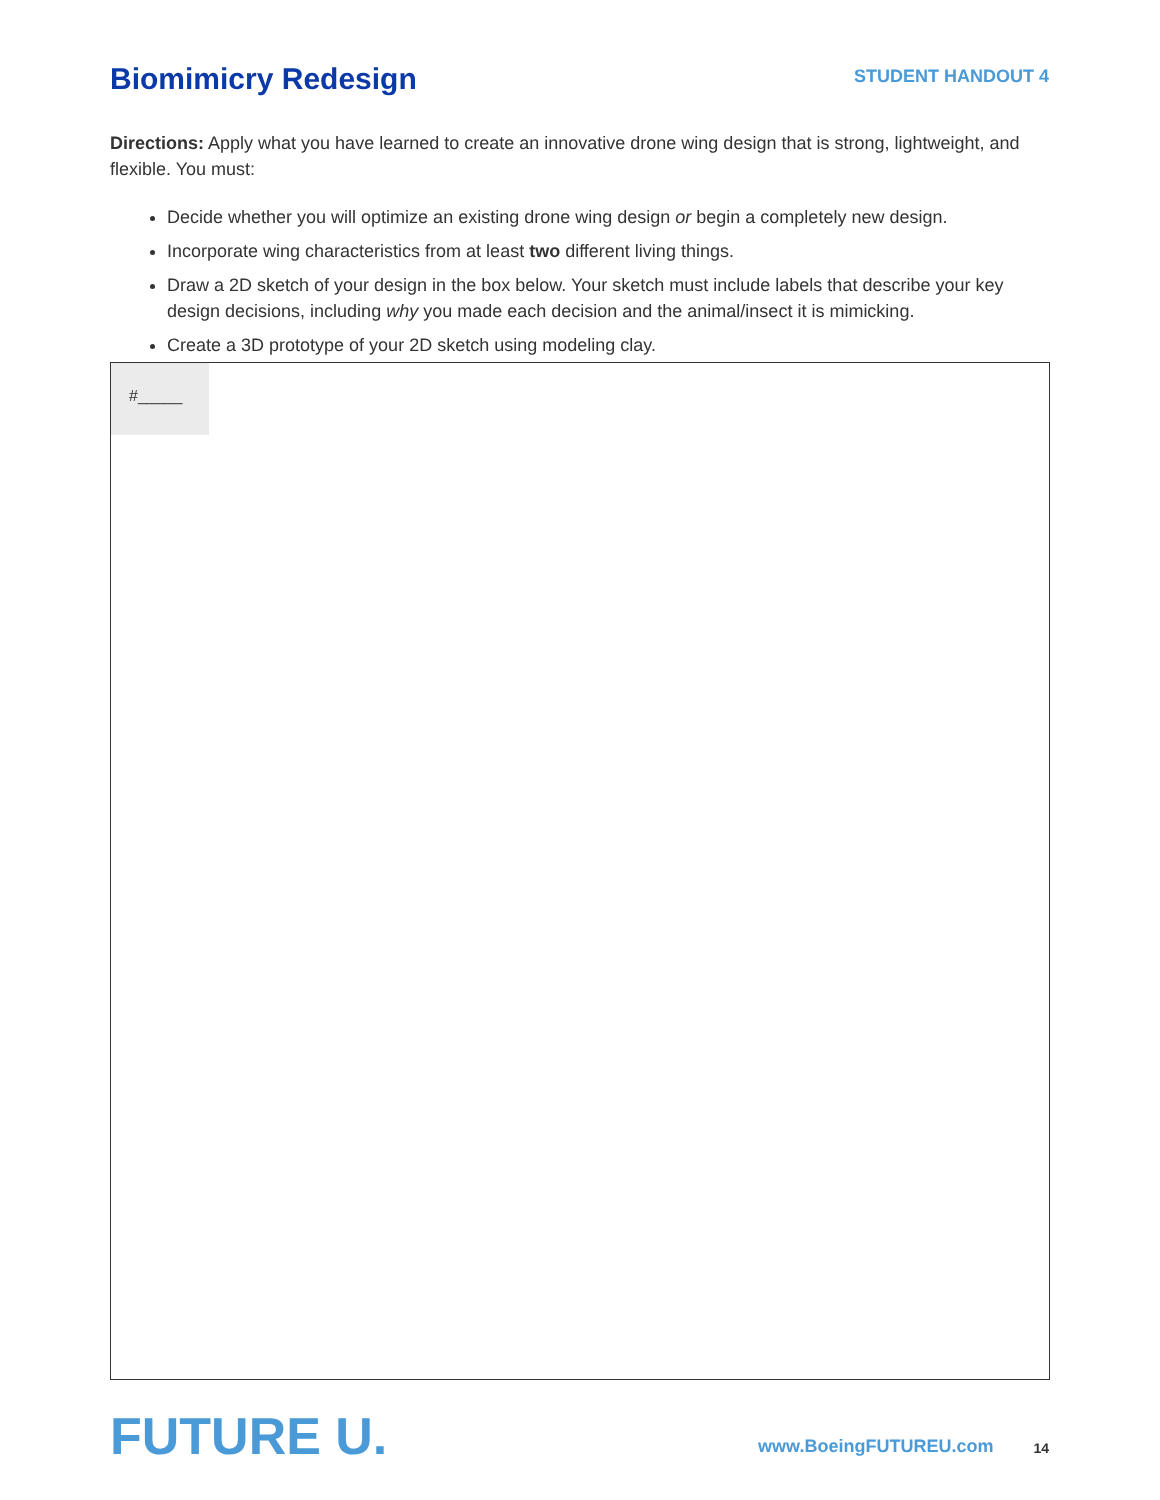Biomimicry Redesign
STUDENT HANDOUT 4
Directions: Apply what you have learned to create an innovative drone wing design that is strong, lightweight, and flexible. You must:
Decide whether you will optimize an existing drone wing design or begin a completely new design.
Incorporate wing characteristics from at least two different living things.
Draw a 2D sketch of your design in the box below. Your sketch must include labels that describe your key design decisions, including why you made each decision and the animal/insect it is mimicking.
Create a 3D prototype of your 2D sketch using modeling clay.
#_____
FUTURE U.
www.BoeingFUTUREU.com 14